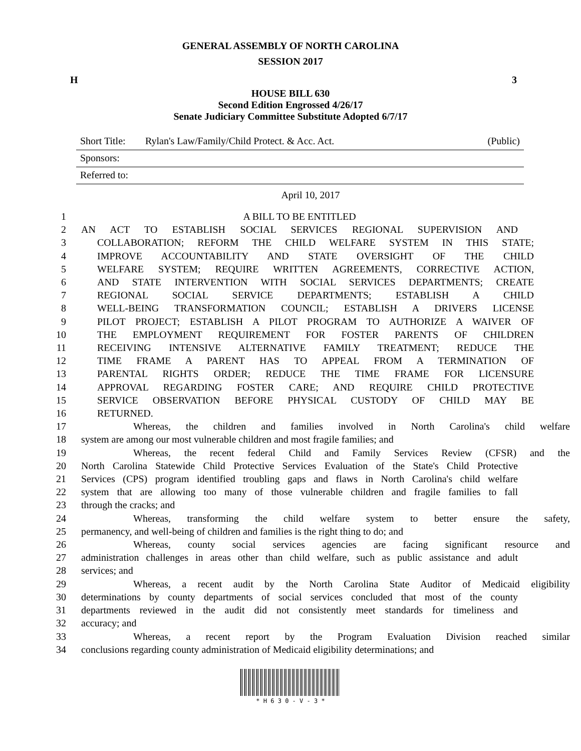GENERAL ASSEMBLY OF NORTH CAROLINA
SESSION 2017
H 3
HOUSE BILL 630
Second Edition Engrossed 4/26/17
Senate Judiciary Committee Substitute Adopted 6/7/17
Short Title: Rylan's Law/Family/Child Protect. & Acc. Act. (Public)
Sponsors:
Referred to:
April 10, 2017
1 A BILL TO BE ENTITLED
2 AN ACT TO ESTABLISH SOCIAL SERVICES REGIONAL SUPERVISION AND
3 COLLABORATION; REFORM THE CHILD WELFARE SYSTEM IN THIS STATE;
4 IMPROVE ACCOUNTABILITY AND STATE OVERSIGHT OF THE CHILD
5 WELFARE SYSTEM; REQUIRE WRITTEN AGREEMENTS, CORRECTIVE ACTION,
6 AND STATE INTERVENTION WITH SOCIAL SERVICES DEPARTMENTS; CREATE
7 REGIONAL SOCIAL SERVICE DEPARTMENTS; ESTABLISH A CHILD
8 WELL-BEING TRANSFORMATION COUNCIL; ESTABLISH A DRIVERS LICENSE
9 PILOT PROJECT; ESTABLISH A PILOT PROGRAM TO AUTHORIZE A WAIVER OF
10 THE EMPLOYMENT REQUIREMENT FOR FOSTER PARENTS OF CHILDREN
11 RECEIVING INTENSIVE ALTERNATIVE FAMILY TREATMENT; REDUCE THE
12 TIME FRAME A PARENT HAS TO APPEAL FROM A TERMINATION OF
13 PARENTAL RIGHTS ORDER; REDUCE THE TIME FRAME FOR LICENSURE
14 APPROVAL REGARDING FOSTER CARE; AND REQUIRE CHILD PROTECTIVE
15 SERVICE OBSERVATION BEFORE PHYSICAL CUSTODY OF CHILD MAY BE
16 RETURNED.
17 Whereas, the children and families involved in North Carolina's child welfare
18 system are among our most vulnerable children and most fragile families; and
19 Whereas, the recent federal Child and Family Services Review (CFSR) and the
20 North Carolina Statewide Child Protective Services Evaluation of the State's Child Protective
21 Services (CPS) program identified troubling gaps and flaws in North Carolina's child welfare
22 system that are allowing too many of those vulnerable children and fragile families to fall
23 through the cracks; and
24 Whereas, transforming the child welfare system to better ensure the safety,
25 permanency, and well-being of children and families is the right thing to do; and
26 Whereas, county social services agencies are facing significant resource and
27 administration challenges in areas other than child welfare, such as public assistance and adult
28 services; and
29 Whereas, a recent audit by the North Carolina State Auditor of Medicaid eligibility
30 determinations by county departments of social services concluded that most of the county
31 departments reviewed in the audit did not consistently meet standards for timeliness and
32 accuracy; and
33 Whereas, a recent report by the Program Evaluation Division reached similar
34 conclusions regarding county administration of Medicaid eligibility determinations; and
* H 6 3 0 - V - 3 *